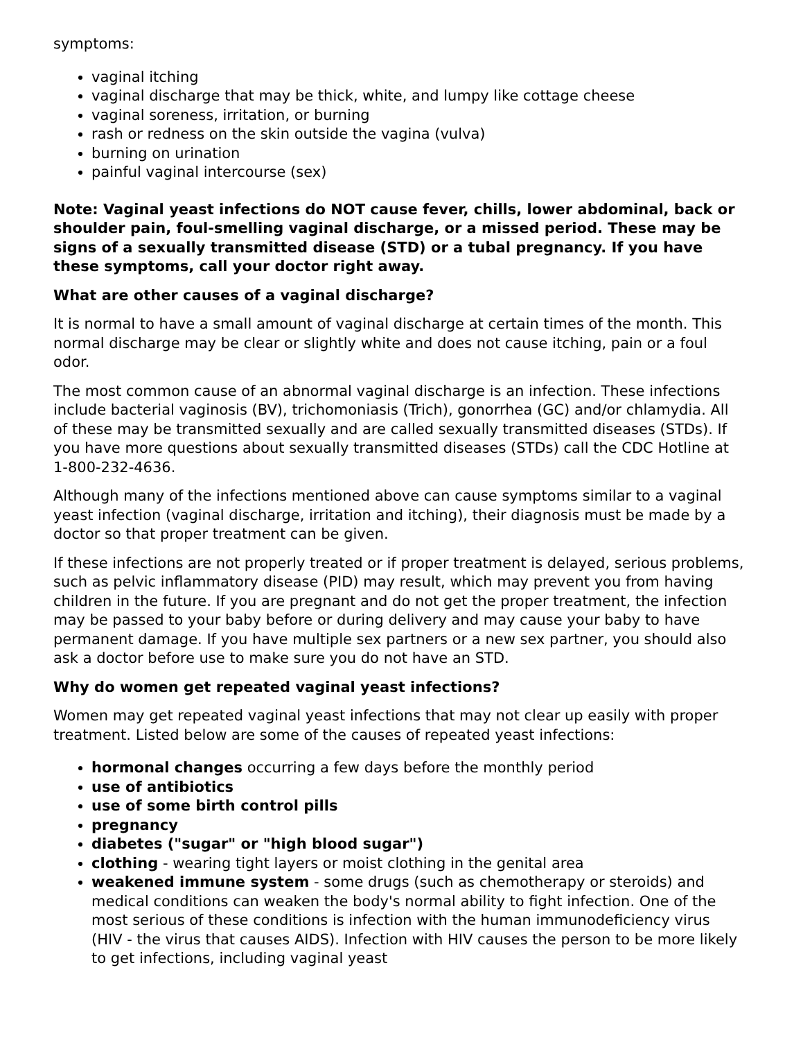symptoms:
vaginal itching
vaginal discharge that may be thick, white, and lumpy like cottage cheese
vaginal soreness, irritation, or burning
rash or redness on the skin outside the vagina (vulva)
burning on urination
painful vaginal intercourse (sex)
Note: Vaginal yeast infections do NOT cause fever, chills, lower abdominal, back or shoulder pain, foul-smelling vaginal discharge, or a missed period. These may be signs of a sexually transmitted disease (STD) or a tubal pregnancy. If you have these symptoms, call your doctor right away.
What are other causes of a vaginal discharge?
It is normal to have a small amount of vaginal discharge at certain times of the month. This normal discharge may be clear or slightly white and does not cause itching, pain or a foul odor.
The most common cause of an abnormal vaginal discharge is an infection. These infections include bacterial vaginosis (BV), trichomoniasis (Trich), gonorrhea (GC) and/or chlamydia. All of these may be transmitted sexually and are called sexually transmitted diseases (STDs). If you have more questions about sexually transmitted diseases (STDs) call the CDC Hotline at 1-800-232-4636.
Although many of the infections mentioned above can cause symptoms similar to a vaginal yeast infection (vaginal discharge, irritation and itching), their diagnosis must be made by a doctor so that proper treatment can be given.
If these infections are not properly treated or if proper treatment is delayed, serious problems, such as pelvic inflammatory disease (PID) may result, which may prevent you from having children in the future. If you are pregnant and do not get the proper treatment, the infection may be passed to your baby before or during delivery and may cause your baby to have permanent damage. If you have multiple sex partners or a new sex partner, you should also ask a doctor before use to make sure you do not have an STD.
Why do women get repeated vaginal yeast infections?
Women may get repeated vaginal yeast infections that may not clear up easily with proper treatment. Listed below are some of the causes of repeated yeast infections:
hormonal changes occurring a few days before the monthly period
use of antibiotics
use of some birth control pills
pregnancy
diabetes ("sugar" or "high blood sugar")
clothing - wearing tight layers or moist clothing in the genital area
weakened immune system - some drugs (such as chemotherapy or steroids) and medical conditions can weaken the body's normal ability to fight infection. One of the most serious of these conditions is infection with the human immunodeficiency virus (HIV - the virus that causes AIDS). Infection with HIV causes the person to be more likely to get infections, including vaginal yeast